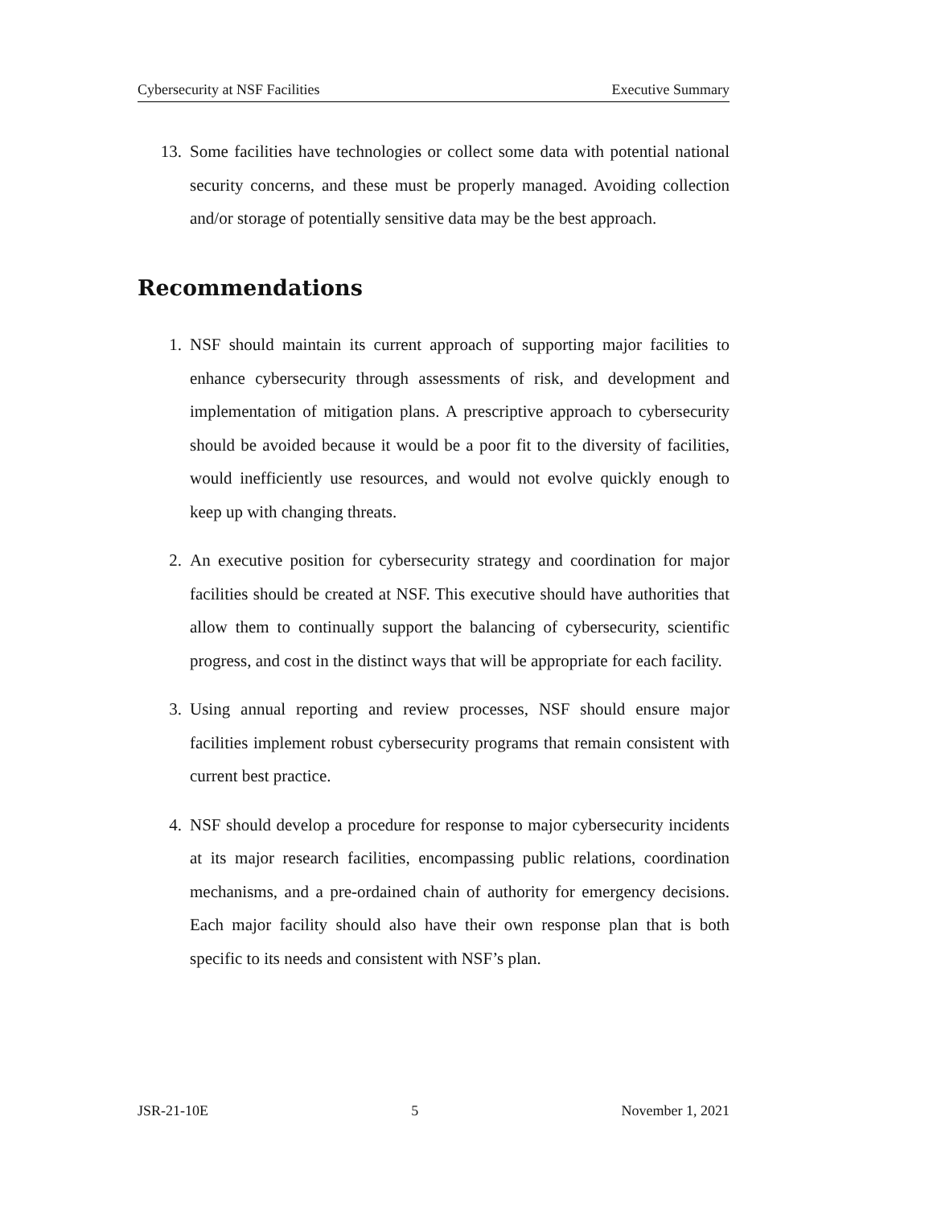Cybersecurity at NSF Facilities Executive Summary
13. Some facilities have technologies or collect some data with potential national security concerns, and these must be properly managed. Avoiding collection and/or storage of potentially sensitive data may be the best approach.
Recommendations
1. NSF should maintain its current approach of supporting major facilities to enhance cybersecurity through assessments of risk, and development and implementation of mitigation plans. A prescriptive approach to cybersecurity should be avoided because it would be a poor fit to the diversity of facilities, would inefficiently use resources, and would not evolve quickly enough to keep up with changing threats.
2. An executive position for cybersecurity strategy and coordination for major facilities should be created at NSF. This executive should have authorities that allow them to continually support the balancing of cybersecurity, scientific progress, and cost in the distinct ways that will be appropriate for each facility.
3. Using annual reporting and review processes, NSF should ensure major facilities implement robust cybersecurity programs that remain consistent with current best practice.
4. NSF should develop a procedure for response to major cybersecurity incidents at its major research facilities, encompassing public relations, coordination mechanisms, and a pre-ordained chain of authority for emergency decisions. Each major facility should also have their own response plan that is both specific to its needs and consistent with NSF’s plan.
JSR-21-10E 5 November 1, 2021